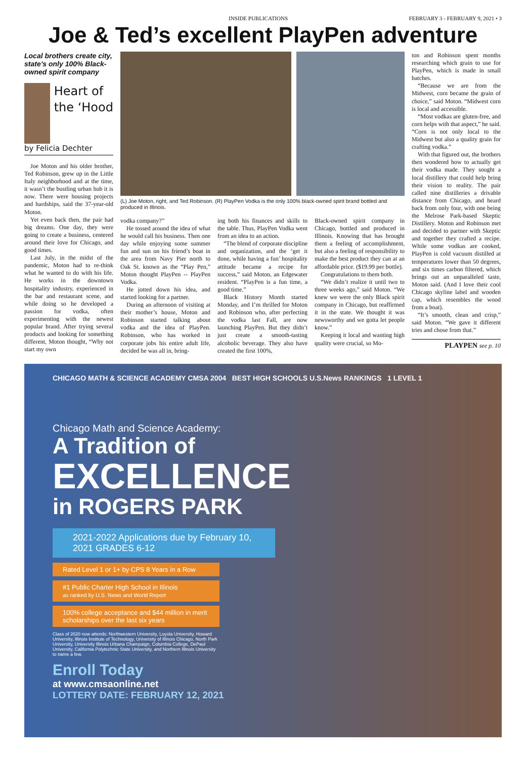INSIDE PUBLICATIONS FEBRUARY 3 - FEBRUARY 9, 2021 • 3
Joe & Ted’s excellent PlayPen adventure
Local brothers create city, state’s only 100% Black-owned spirit company
Heart of the ‘Hood
by Felicia Dechter
Joe Moton and his older brother, Ted Robinson, grew up in the Little Italy neighborhood and at the time, it wasn’t the bustling urban hub it is now. There were housing projects and hardships, said the 37-year-old Moton.
Yet even back then, the pair had big dreams. One day, they were going to create a business, centered around their love for Chicago, and good times.
Last July, in the midst of the pandemic, Moton had to re-think what he wanted to do with his life. He works in the downtown hospitality industry, experienced in the bar and restaurant scene, and while doing so he developed a passion for vodka, often experimenting with the newest popular brand. After trying several products and looking for something different, Moton thought, “Why not start my own
(L) Joe Moton, right, and Ted Robinson. (R) PlayPen Vodka is the only 100% black-owned spirit brand bottled and produced in Illinois.
vodka company?”
He tossed around the idea of what he would call his business. Then one day while enjoying some summer fun and sun on his friend’s boat in the area from Navy Pier north to Oak St. known as the “Play Pen,” Moton thought PlayPen -- PlayPen Vodka.
He jotted down his idea, and started looking for a partner.
During an afternoon of visiting at their mother’s house, Moton and Robinson started talking about vodka and the idea of PlayPen. Robinson, who has worked in corporate jobs his entire adult life, decided he was all in, bring-
ing both his finances and skills to the table. Thus, PlayPen Vodka went from an idea to an action.
“The blend of corporate discipline and organization, and the ‘get it done, while having a fun’ hospitality attitude became a recipe for success,” said Moton, an Edgewater resident. “PlayPen is a fun time, a good time.”
Black History Month started Monday, and I’m thrilled for Moton and Robinson who, after perfecting the vodka last Fall, are now launching PlayPen. But they didn’t just create a smooth-tasting alcoholic beverage. They also have created the first 100%,
Black-owned spirit company in Chicago, bottled and produced in Illinois. Knowing that has brought them a feeling of accomplishment, but also a feeling of responsibility to make the best product they can at an affordable price. ($19.99 per bottle).
Congratulations to them both.
“We didn’t realize it until two to three weeks ago,” said Moton. “We knew we were the only Black spirit company in Chicago, but reaffirmed it in the state. We thought it was newsworthy and we gotta let people know.”
Keeping it local and wanting high quality were crucial, so Mo-
ton and Robinson spent months researching which grain to use for PlayPen, which is made in small batches.
“Because we are from the Midwest, corn became the grain of choice,” said Moton. “Midwest corn is local and accessible.
“Most vodkas are gluten-free, and corn helps with that aspect,” he said. “Corn is not only local to the Midwest but also a quality grain for crafting vodka.”
With that figured out, the brothers then wondered how to actually get their vodka made. They sought a local distillery that could help bring their vision to reality. The pair called nine distilleries a drivable distance from Chicago, and heard back from only four, with one being the Melrose Park-based Skeptic Distillery. Moton and Robinson met and decided to partner with Skeptic and together they crafted a recipe. While some vodkas are cooked, PlayPen is cold vacuum distilled at temperatures lower than 50 degrees, and six times carbon filtered, which brings out an unparalleled taste, Moton said. (And I love their cool Chicago skyline label and wooden cap, which resembles the wood from a boat).
“It’s smooth, clean and crisp,” said Moton. “We gave it different tries and chose from that.”
PLAYPEN see p. 10
CHICAGO MATH & SCIENCE ACADEMY CMSA 2004 BEST HIGH SCHOOLS U.S.News RANKINGS 1 LEVEL 1
Chicago Math and Science Academy:
A Tradition of
EXCELLENCE
in ROGERS PARK
2021-2022 Applications due by February 10, 2021 GRADES 6-12
Rated Level 1 or 1+ by CPS 8 Years in a Row
#1 Public Charter High School in Illinois
as ranked by U.S. News and World Report
100% college acceptance and $44 million in merit scholarships over the last six years
Class of 2020 now attends: Northwestern University, Loyola University, Howard University, Illinois Institute of Technology, University of Illinois Chicago, North Park University, University Illinois Urbana Champaign, Columbia College, DePaul University, California Polytechnic State University, and Northern Illinois University to name a few.
Enroll Today
at www.cmsaonline.net
LOTTERY DATE: FEBRUARY 12, 2021